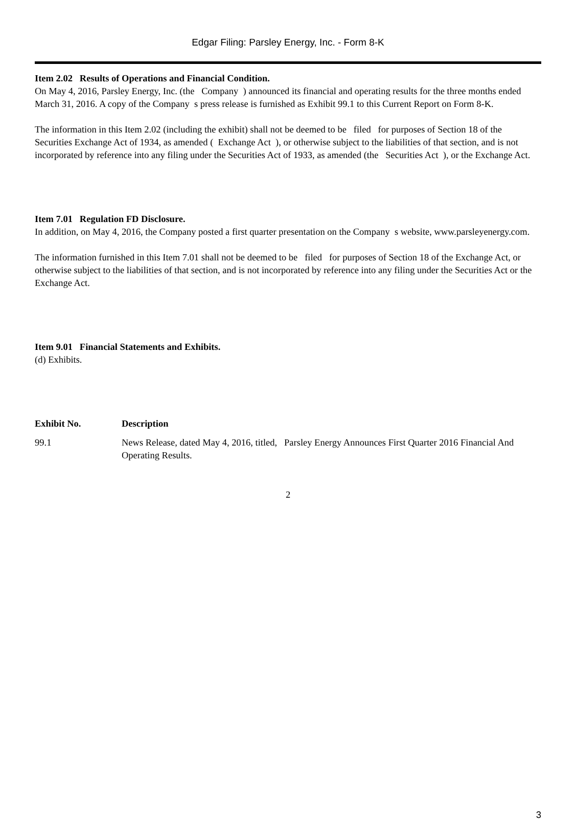Edgar Filing: Parsley Energy, Inc. - Form 8-K
Item 2.02 Results of Operations and Financial Condition.
On May 4, 2016, Parsley Energy, Inc. (the Company ) announced its financial and operating results for the three months ended March 31, 2016. A copy of the Company s press release is furnished as Exhibit 99.1 to this Current Report on Form 8-K.
The information in this Item 2.02 (including the exhibit) shall not be deemed to be filed for purposes of Section 18 of the Securities Exchange Act of 1934, as amended ( Exchange Act ), or otherwise subject to the liabilities of that section, and is not incorporated by reference into any filing under the Securities Act of 1933, as amended (the Securities Act ), or the Exchange Act.
Item 7.01 Regulation FD Disclosure.
In addition, on May 4, 2016, the Company posted a first quarter presentation on the Company s website, www.parsleyenergy.com.
The information furnished in this Item 7.01 shall not be deemed to be filed for purposes of Section 18 of the Exchange Act, or otherwise subject to the liabilities of that section, and is not incorporated by reference into any filing under the Securities Act or the Exchange Act.
Item 9.01 Financial Statements and Exhibits.
(d) Exhibits.
| Exhibit No. | Description |
| --- | --- |
| 99.1 | News Release, dated May 4, 2016, titled, Parsley Energy Announces First Quarter 2016 Financial And Operating Results. |
2
3